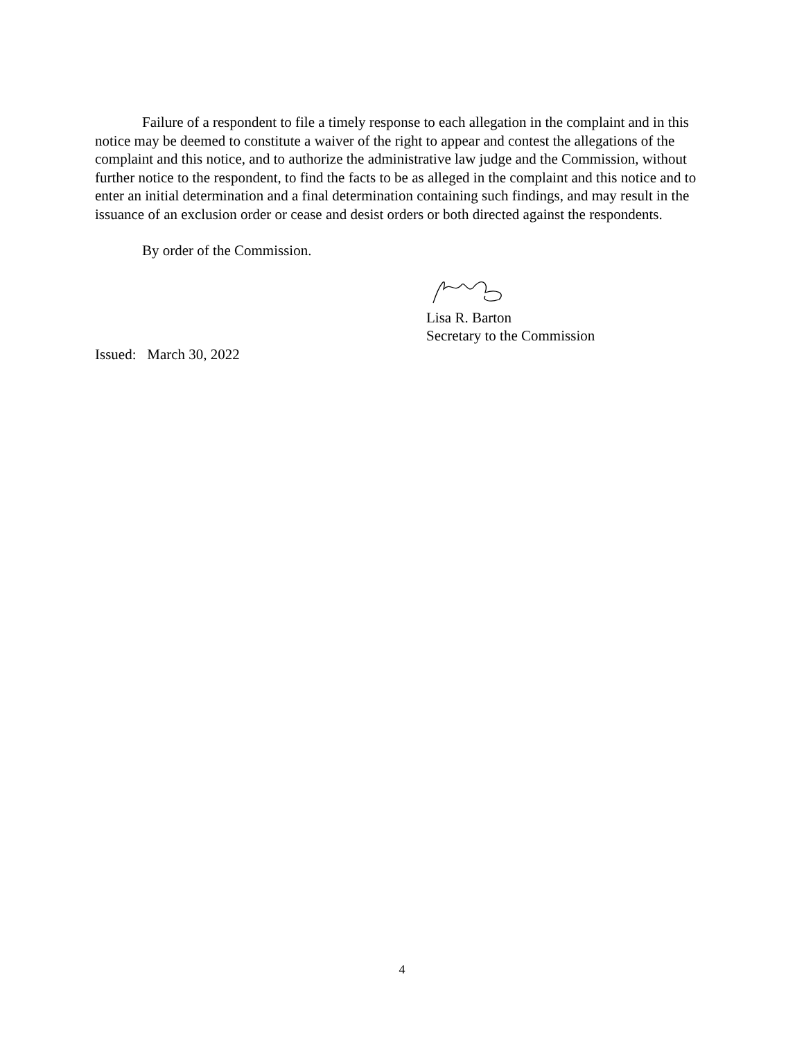Failure of a respondent to file a timely response to each allegation in the complaint and in this notice may be deemed to constitute a waiver of the right to appear and contest the allegations of the complaint and this notice, and to authorize the administrative law judge and the Commission, without further notice to the respondent, to find the facts to be as alleged in the complaint and this notice and to enter an initial determination and a final determination containing such findings, and may result in the issuance of an exclusion order or cease and desist orders or both directed against the respondents.
By order of the Commission.
Lisa R. Barton
Secretary to the Commission
Issued: March 30, 2022
4